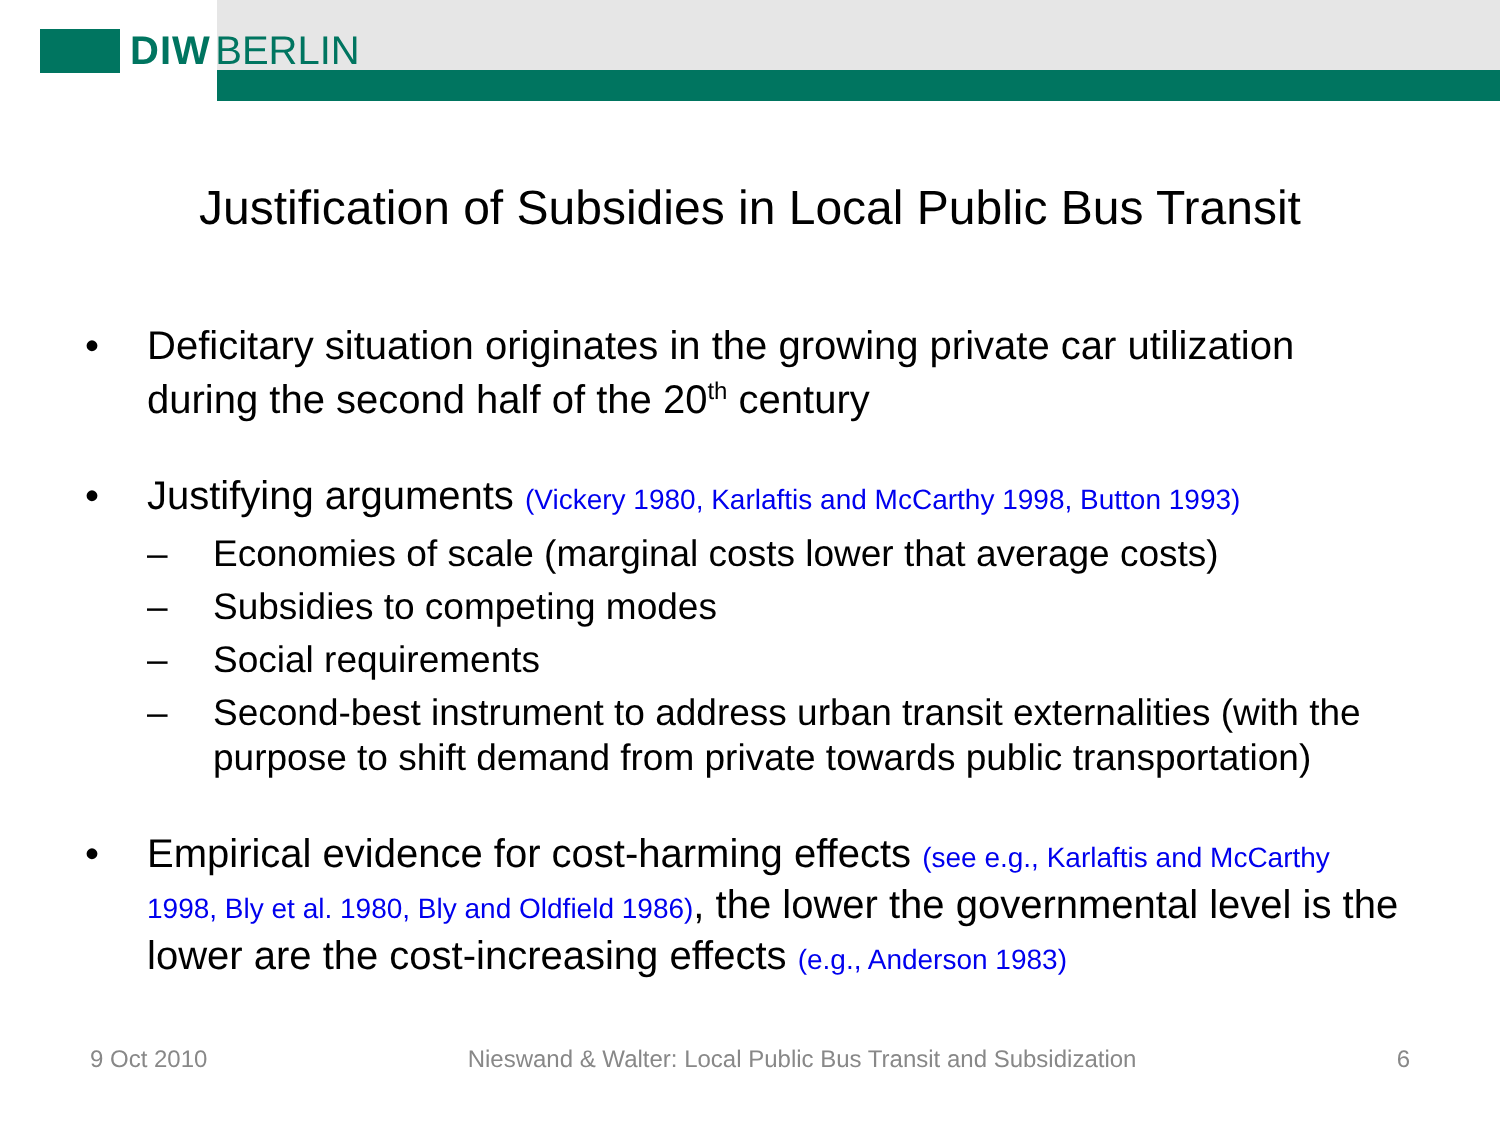DIW BERLIN
Justification of Subsidies in Local Public Bus Transit
• Deficitary situation originates in the growing private car utilization during the second half of the 20<sup>th</sup> century
• Justifying arguments (Vickery 1980, Karlaftis and McCarthy 1998, Button 1993)
– Economies of scale (marginal costs lower that average costs)
– Subsidies to competing modes
– Social requirements
– Second-best instrument to address urban transit externalities (with the purpose to shift demand from private towards public transportation)
• Empirical evidence for cost-harming effects (see e.g., Karlaftis and McCarthy 1998, Bly et al. 1980, Bly and Oldfield 1986), the lower the governmental level is the lower are the cost-increasing effects (e.g., Anderson 1983)
9 Oct 2010 Nieswand & Walter: Local Public Bus Transit and Subsidization 6